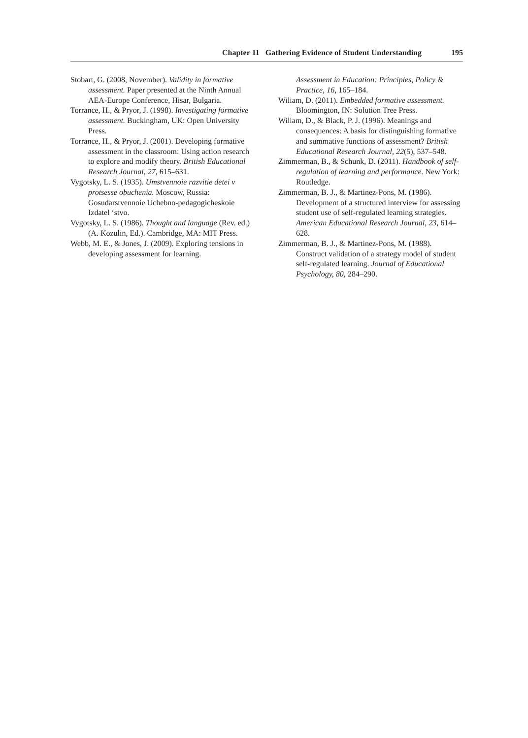Chapter 11 Gathering Evidence of Student Understanding 195
Stobart, G. (2008, November). Validity in formative assessment. Paper presented at the Ninth Annual AEA-Europe Conference, Hisar, Bulgaria.
Torrance, H., & Pryor, J. (1998). Investigating formative assessment. Buckingham, UK: Open University Press.
Torrance, H., & Pryor, J. (2001). Developing formative assessment in the classroom: Using action research to explore and modify theory. British Educational Research Journal, 27, 615–631.
Vygotsky, L. S. (1935). Umstvennoie razvitie detei v protsesse obuchenia. Moscow, Russia: Gosudarstvennoie Uchebno-pedagogicheskoie Izdatel ‘stvo.
Vygotsky, L. S. (1986). Thought and language (Rev. ed.) (A. Kozulin, Ed.). Cambridge, MA: MIT Press.
Webb, M. E., & Jones, J. (2009). Exploring tensions in developing assessment for learning.
Assessment in Education: Principles, Policy & Practice, 16, 165–184.
Wiliam, D. (2011). Embedded formative assessment. Bloomington, IN: Solution Tree Press.
Wiliam, D., & Black, P. J. (1996). Meanings and consequences: A basis for distinguishing formative and summative functions of assessment? British Educational Research Journal, 22(5), 537–548.
Zimmerman, B., & Schunk, D. (2011). Handbook of self-regulation of learning and performance. New York: Routledge.
Zimmerman, B. J., & Martinez-Pons, M. (1986). Development of a structured interview for assessing student use of self-regulated learning strategies. American Educational Research Journal, 23, 614–628.
Zimmerman, B. J., & Martinez-Pons, M. (1988). Construct validation of a strategy model of student self-regulated learning. Journal of Educational Psychology, 80, 284–290.